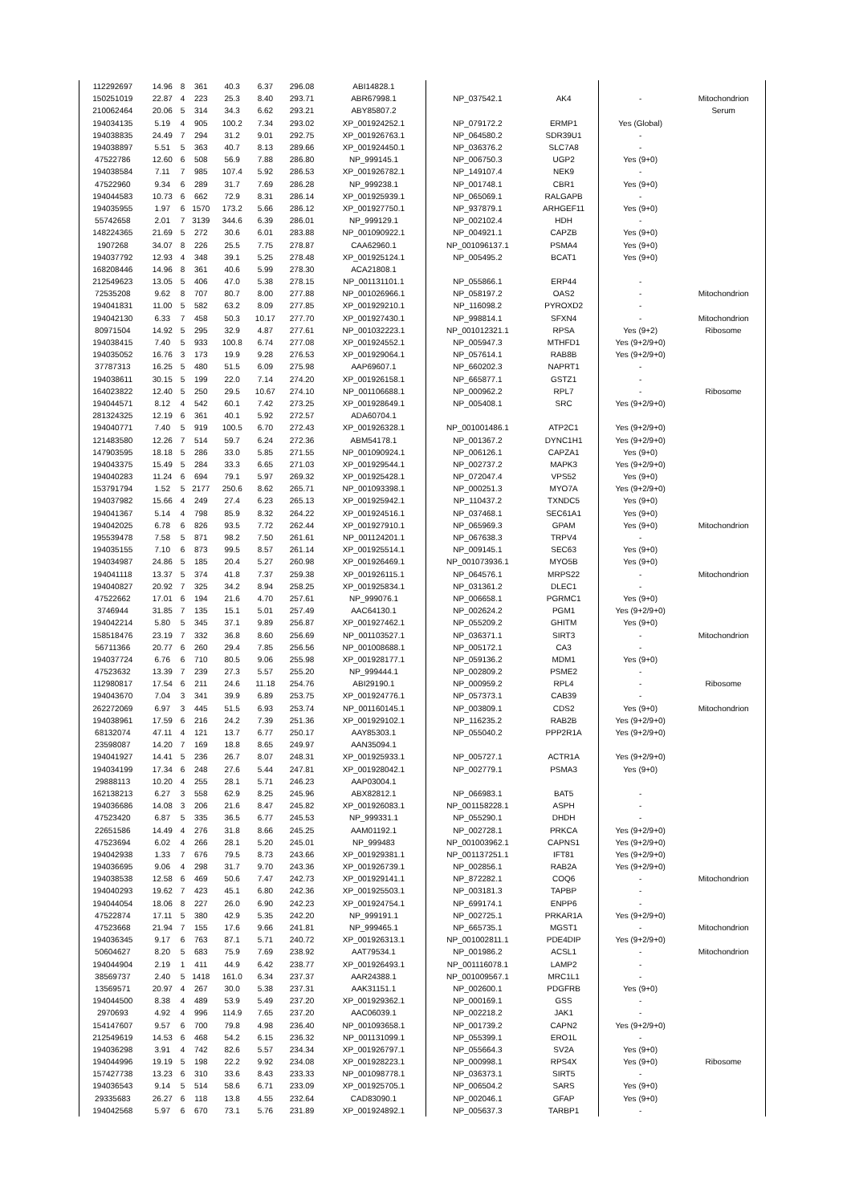| 112292697 | 14.96 | 8 | 361 | 40.3 | 6.37 | 296.08 | ABI14828.1 | | | | |
| 150251019 | 22.87 | 4 | 223 | 25.3 | 8.40 | 293.71 | ABR67998.1 | NP_037542.1 | AK4 | - | Mitochondrion |
| 210062464 | 20.06 | 5 | 314 | 34.3 | 6.62 | 293.21 | ABY85807.2 | | | | Serum |
| 194034135 | 5.19 | 4 | 905 | 100.2 | 7.34 | 293.02 | XP_001924252.1 | NP_079172.2 | ERMP1 | Yes (Global) | |
| 194038835 | 24.49 | 7 | 294 | 31.2 | 9.01 | 292.75 | XP_001926763.1 | NP_064580.2 | SDR39U1 | - | |
| 194038897 | 5.51 | 5 | 363 | 40.7 | 8.13 | 289.66 | XP_001924450.1 | NP_036376.2 | SLC7A8 | - | |
| 47522786 | 12.60 | 6 | 508 | 56.9 | 7.88 | 286.80 | NP_999145.1 | NP_006750.3 | UGP2 | Yes (9+0) | |
| 194038584 | 7.11 | 7 | 985 | 107.4 | 5.92 | 286.53 | XP_001926782.1 | NP_149107.4 | NEK9 | - | |
| 47522960 | 9.34 | 6 | 289 | 31.7 | 7.69 | 286.28 | NP_999238.1 | NP_001748.1 | CBR1 | Yes (9+0) | |
| 194044583 | 10.73 | 6 | 662 | 72.9 | 8.31 | 286.14 | XP_001925939.1 | NP_065069.1 | RALGAPB | - | |
| 194035955 | 1.97 | 6 | 1570 | 173.2 | 5.66 | 286.12 | XP_001927750.1 | NP_937879.1 | ARHGEF11 | Yes (9+0) | |
| 55742658 | 2.01 | 7 | 3139 | 344.6 | 6.39 | 286.01 | NP_999129.1 | NP_002102.4 | HDH | - | |
| 148224365 | 21.69 | 5 | 272 | 30.6 | 6.01 | 283.88 | NP_001090922.1 | NP_004921.1 | CAPZB | Yes (9+0) | |
| 1907268 | 34.07 | 8 | 226 | 25.5 | 7.75 | 278.87 | CAA62960.1 | NP_001096137.1 | PSMA4 | Yes (9+0) | |
| 194037792 | 12.93 | 4 | 348 | 39.1 | 5.25 | 278.48 | XP_001925124.1 | NP_005495.2 | BCAT1 | Yes (9+0) | |
| 168208446 | 14.96 | 8 | 361 | 40.6 | 5.99 | 278.30 | ACA21808.1 | | | | |
| 212549623 | 13.05 | 5 | 406 | 47.0 | 5.38 | 278.15 | NP_001131101.1 | NP_055866.1 | ERP44 | - | |
| 72535208 | 9.62 | 8 | 707 | 80.7 | 8.00 | 277.88 | NP_001026966.1 | NP_058197.2 | OAS2 | - | Mitochondrion |
| 194041831 | 11.00 | 5 | 582 | 63.2 | 8.09 | 277.85 | XP_001929210.1 | NP_116098.2 | PYROXD2 | - | |
| 194042130 | 6.33 | 7 | 458 | 50.3 | 10.17 | 277.70 | XP_001927430.1 | NP_998814.1 | SFXN4 | - | Mitochondrion |
| 80971504 | 14.92 | 5 | 295 | 32.9 | 4.87 | 277.61 | NP_001032223.1 | NP_001012321.1 | RPSA | Yes (9+2) | Ribosome |
| 194038415 | 7.40 | 5 | 933 | 100.8 | 6.74 | 277.08 | XP_001924552.1 | NP_005947.3 | MTHFD1 | Yes (9+2/9+0) | |
| 194035052 | 16.76 | 3 | 173 | 19.9 | 9.28 | 276.53 | XP_001929064.1 | NP_057614.1 | RAB8B | Yes (9+2/9+0) | |
| 37787313 | 16.25 | 5 | 480 | 51.5 | 6.09 | 275.98 | AAP69607.1 | NP_660202.3 | NAPRT1 | - | |
| 194038611 | 30.15 | 5 | 199 | 22.0 | 7.14 | 274.20 | XP_001926158.1 | NP_665877.1 | GSTZ1 | - | |
| 164023822 | 12.40 | 5 | 250 | 29.5 | 10.67 | 274.10 | NP_001106688.1 | NP_000962.2 | RPL7 | - | Ribosome |
| 194044571 | 8.12 | 4 | 542 | 60.1 | 7.42 | 273.25 | XP_001928649.1 | NP_005408.1 | SRC | Yes (9+2/9+0) | |
| 281324325 | 12.19 | 6 | 361 | 40.1 | 5.92 | 272.57 | ADA60704.1 | | | | |
| 194040771 | 7.40 | 5 | 919 | 100.5 | 6.70 | 272.43 | XP_001926328.1 | NP_001001486.1 | ATP2C1 | Yes (9+2/9+0) | |
| 121483580 | 12.26 | 7 | 514 | 59.7 | 6.24 | 272.36 | ABM54178.1 | NP_001367.2 | DYNC1H1 | Yes (9+2/9+0) | |
| 147903595 | 18.18 | 5 | 286 | 33.0 | 5.85 | 271.55 | NP_001090924.1 | NP_006126.1 | CAPZA1 | Yes (9+0) | |
| 194043375 | 15.49 | 5 | 284 | 33.3 | 6.65 | 271.03 | XP_001929544.1 | NP_002737.2 | MAPK3 | Yes (9+2/9+0) | |
| 194040283 | 11.24 | 6 | 694 | 79.1 | 5.97 | 269.32 | XP_001925428.1 | NP_072047.4 | VPS52 | Yes (9+0) | |
| 153791794 | 1.52 | 5 | 2177 | 250.6 | 8.62 | 265.71 | NP_001093398.1 | NP_000251.3 | MYO7A | Yes (9+2/9+0) | |
| 194037982 | 15.66 | 4 | 249 | 27.4 | 6.23 | 265.13 | XP_001925942.1 | NP_110437.2 | TXNDC5 | Yes (9+0) | |
| 194041367 | 5.14 | 4 | 798 | 85.9 | 8.32 | 264.22 | XP_001924516.1 | NP_037468.1 | SEC61A1 | Yes (9+0) | |
| 194042025 | 6.78 | 6 | 826 | 93.5 | 7.72 | 262.44 | XP_001927910.1 | NP_065969.3 | GPAM | Yes (9+0) | Mitochondrion |
| 195539478 | 7.58 | 5 | 871 | 98.2 | 7.50 | 261.61 | NP_001124201.1 | NP_067638.3 | TRPV4 | - | |
| 194035155 | 7.10 | 6 | 873 | 99.5 | 8.57 | 261.14 | XP_001925514.1 | NP_009145.1 | SEC63 | Yes (9+0) | |
| 194034987 | 24.86 | 5 | 185 | 20.4 | 5.27 | 260.98 | XP_001926469.1 | NP_001073936.1 | MYO5B | Yes (9+0) | |
| 194041118 | 13.37 | 5 | 374 | 41.8 | 7.37 | 259.38 | XP_001926115.1 | NP_064576.1 | MRPS22 | - | Mitochondrion |
| 194040827 | 20.92 | 7 | 325 | 34.2 | 8.94 | 258.25 | XP_001925834.1 | NP_031361.2 | DLEC1 | - | |
| 47522662 | 17.01 | 6 | 194 | 21.6 | 4.70 | 257.61 | NP_999076.1 | NP_006658.1 | PGRMC1 | Yes (9+0) | |
| 3746944 | 31.85 | 7 | 135 | 15.1 | 5.01 | 257.49 | AAC64130.1 | NP_002624.2 | PGM1 | Yes (9+2/9+0) | |
| 194042214 | 5.80 | 5 | 345 | 37.1 | 9.89 | 256.87 | XP_001927462.1 | NP_055209.2 | GHITM | Yes (9+0) | |
| 158518476 | 23.19 | 7 | 332 | 36.8 | 8.60 | 256.69 | NP_001103527.1 | NP_036371.1 | SIRT3 | - | Mitochondrion |
| 56711366 | 20.77 | 6 | 260 | 29.4 | 7.85 | 256.56 | NP_001008688.1 | NP_005172.1 | CA3 | - | |
| 194037724 | 6.76 | 6 | 710 | 80.5 | 9.06 | 255.98 | XP_001928177.1 | NP_059136.2 | MDM1 | Yes (9+0) | |
| 47523632 | 13.39 | 7 | 239 | 27.3 | 5.57 | 255.20 | NP_999444.1 | NP_002809.2 | PSME2 | - | |
| 112980817 | 17.54 | 6 | 211 | 24.6 | 11.18 | 254.76 | ABI29190.1 | NP_000959.2 | RPL4 | - | Ribosome |
| 194043670 | 7.04 | 3 | 341 | 39.9 | 6.89 | 253.75 | XP_001924776.1 | NP_057373.1 | CAB39 | - | |
| 262272069 | 6.97 | 3 | 445 | 51.5 | 6.93 | 253.74 | NP_001160145.1 | NP_003809.1 | CDS2 | Yes (9+0) | Mitochondrion |
| 194038961 | 17.59 | 6 | 216 | 24.2 | 7.39 | 251.36 | XP_001929102.1 | NP_116235.2 | RAB2B | Yes (9+2/9+0) | |
| 68132074 | 47.11 | 4 | 121 | 13.7 | 6.77 | 250.17 | AAY85303.1 | NP_055040.2 | PPP2R1A | Yes (9+2/9+0) | |
| 23598087 | 14.20 | 7 | 169 | 18.8 | 8.65 | 249.97 | AAN35094.1 | | | | |
| 194041927 | 14.41 | 5 | 236 | 26.7 | 8.07 | 248.31 | XP_001925933.1 | NP_005727.1 | ACTR1A | Yes (9+2/9+0) | |
| 194034199 | 17.34 | 6 | 248 | 27.6 | 5.44 | 247.81 | XP_001928042.1 | NP_002779.1 | PSMA3 | Yes (9+0) | |
| 29888113 | 10.20 | 4 | 255 | 28.1 | 5.71 | 246.23 | AAP03004.1 | | | | |
| 162138213 | 6.27 | 3 | 558 | 62.9 | 8.25 | 245.96 | ABX82812.1 | NP_066983.1 | BAT5 | - | |
| 194036686 | 14.08 | 3 | 206 | 21.6 | 8.47 | 245.82 | XP_001926083.1 | NP_001158228.1 | ASPH | - | |
| 47523420 | 6.87 | 5 | 335 | 36.5 | 6.77 | 245.53 | NP_999331.1 | NP_055290.1 | DHDH | - | |
| 22651586 | 14.49 | 4 | 276 | 31.8 | 8.66 | 245.25 | AAM01192.1 | NP_002728.1 | PRKCA | Yes (9+2/9+0) | |
| 47523694 | 6.02 | 4 | 266 | 28.1 | 5.20 | 245.01 | NP_999483 | NP_001003962.1 | CAPNS1 | Yes (9+2/9+0) | |
| 194042938 | 1.33 | 7 | 676 | 79.5 | 8.73 | 243.66 | XP_001929381.1 | NP_001137251.1 | IFT81 | Yes (9+2/9+0) | |
| 194036695 | 9.06 | 4 | 298 | 31.7 | 9.70 | 243.36 | XP_001926739.1 | NP_002856.1 | RAB2A | Yes (9+2/9+0) | |
| 194038538 | 12.58 | 6 | 469 | 50.6 | 7.47 | 242.73 | XP_001929141.1 | NP_872282.1 | COQ6 | - | Mitochondrion |
| 194040293 | 19.62 | 7 | 423 | 45.1 | 6.80 | 242.36 | XP_001925503.1 | NP_003181.3 | TAPBP | - | |
| 194044054 | 18.06 | 8 | 227 | 26.0 | 6.90 | 242.23 | XP_001924754.1 | NP_699174.1 | ENPP6 | - | |
| 47522874 | 17.11 | 5 | 380 | 42.9 | 5.35 | 242.20 | NP_999191.1 | NP_002725.1 | PRKAR1A | Yes (9+2/9+0) | |
| 47523668 | 21.94 | 7 | 155 | 17.6 | 9.66 | 241.81 | NP_999465.1 | NP_665735.1 | MGST1 | - | Mitochondrion |
| 194036345 | 9.17 | 6 | 763 | 87.1 | 5.71 | 240.72 | XP_001926313.1 | NP_001002811.1 | PDE4DIP | Yes (9+2/9+0) | |
| 50604627 | 8.20 | 5 | 683 | 75.9 | 7.69 | 238.92 | AAT79534.1 | NP_001986.2 | ACSL1 | - | Mitochondrion |
| 194044904 | 2.19 | 1 | 411 | 44.9 | 6.42 | 238.77 | XP_001926493.1 | NP_001116078.1 | LAMP2 | - | |
| 38569737 | 2.40 | 5 | 1418 | 161.0 | 6.34 | 237.37 | AAR24388.1 | NP_001009567.1 | MRC1L1 | - | |
| 13569571 | 20.97 | 4 | 267 | 30.0 | 5.38 | 237.31 | AAK31151.1 | NP_002600.1 | PDGFRB | Yes (9+0) | |
| 194044500 | 8.38 | 4 | 489 | 53.9 | 5.49 | 237.20 | XP_001929362.1 | NP_000169.1 | GSS | - | |
| 2970693 | 4.92 | 4 | 996 | 114.9 | 7.65 | 237.20 | AAC06039.1 | NP_002218.2 | JAK1 | - | |
| 154147607 | 9.57 | 6 | 700 | 79.8 | 4.98 | 236.40 | NP_001093658.1 | NP_001739.2 | CAPN2 | Yes (9+2/9+0) | |
| 212549619 | 14.53 | 6 | 468 | 54.2 | 6.15 | 236.32 | NP_001131099.1 | NP_055399.1 | ERO1L | - | |
| 194036298 | 3.91 | 4 | 742 | 82.6 | 5.57 | 234.34 | XP_001926797.1 | NP_055664.3 | SV2A | Yes (9+0) | |
| 194044996 | 19.19 | 5 | 198 | 22.2 | 9.92 | 234.08 | XP_001928223.1 | NP_000998.1 | RPS4X | Yes (9+0) | Ribosome |
| 157427738 | 13.23 | 6 | 310 | 33.6 | 8.43 | 233.33 | NP_001098778.1 | NP_036373.1 | SIRT5 | - | |
| 194036543 | 9.14 | 5 | 514 | 58.6 | 6.71 | 233.09 | XP_001925705.1 | NP_006504.2 | SARS | Yes (9+0) | |
| 29335683 | 26.27 | 6 | 118 | 13.8 | 4.55 | 232.64 | CAD83090.1 | NP_002046.1 | GFAP | Yes (9+0) | |
| 194042568 | 5.97 | 6 | 670 | 73.1 | 5.76 | 231.89 | XP_001924892.1 | NP_005637.3 | TARBP1 | - | |